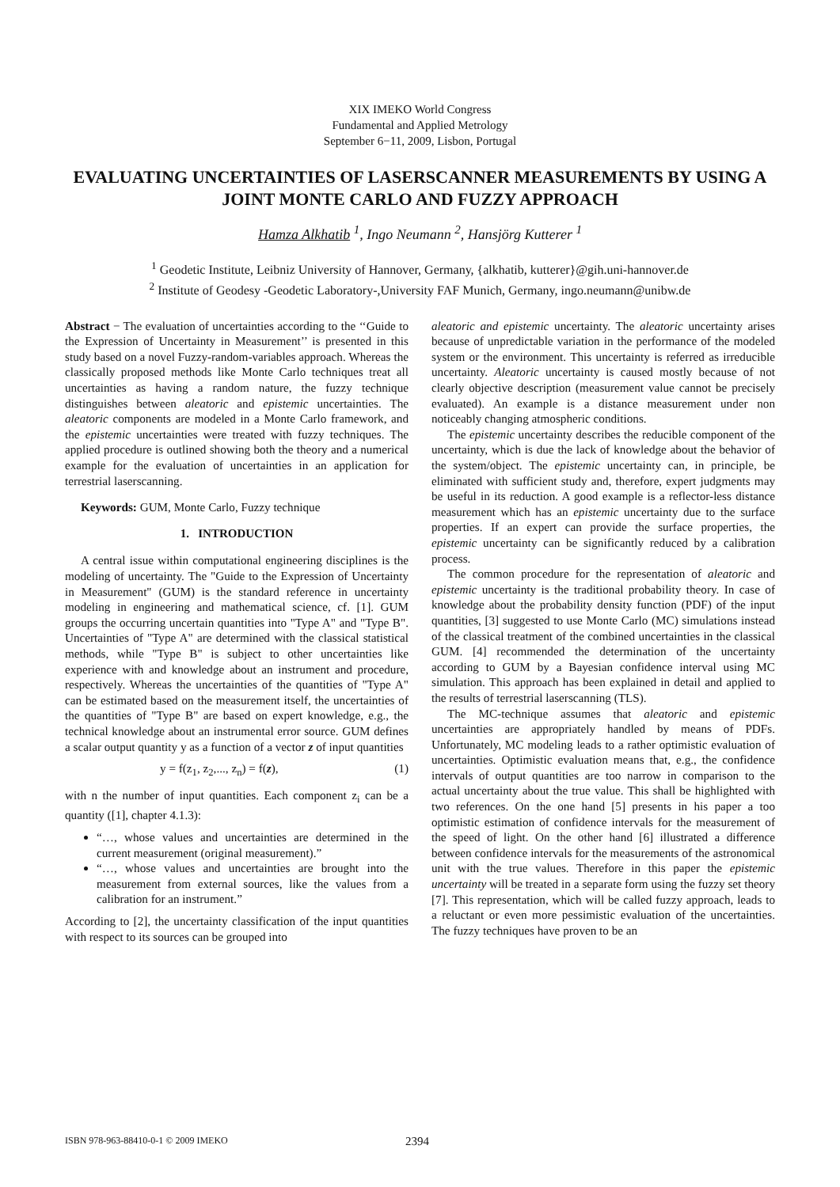XIX IMEKO World Congress
Fundamental and Applied Metrology
September 6−11, 2009, Lisbon, Portugal
EVALUATING UNCERTAINTIES OF LASERSCANNER MEASUREMENTS BY USING A JOINT MONTE CARLO AND FUZZY APPROACH
Hamza Alkhatib <sup>1</sup>, Ingo Neumann <sup>2</sup>, Hansjörg Kutterer <sup>1</sup>
<sup>1</sup> Geodetic Institute, Leibniz University of Hannover, Germany, {alkhatib, kutterer}@gih.uni-hannover.de
<sup>2</sup> Institute of Geodesy -Geodetic Laboratory-,University FAF Munich, Germany, ingo.neumann@unibw.de
Abstract − The evaluation of uncertainties according to the ‘‘Guide to the Expression of Uncertainty in Measurement’’ is presented in this study based on a novel Fuzzy-random-variables approach. Whereas the classically proposed methods like Monte Carlo techniques treat all uncertainties as having a random nature, the fuzzy technique distinguishes between aleatoric and epistemic uncertainties. The aleatoric components are modeled in a Monte Carlo framework, and the epistemic uncertainties were treated with fuzzy techniques. The applied procedure is outlined showing both the theory and a numerical example for the evaluation of uncertainties in an application for terrestrial laserscanning.
Keywords: GUM, Monte Carlo, Fuzzy technique
1. INTRODUCTION
A central issue within computational engineering disciplines is the modeling of uncertainty. The "Guide to the Expression of Uncertainty in Measurement" (GUM) is the standard reference in uncertainty modeling in engineering and mathematical science, cf. [1]. GUM groups the occurring uncertain quantities into "Type A" and "Type B". Uncertainties of "Type A" are determined with the classical statistical methods, while "Type B" is subject to other uncertainties like experience with and knowledge about an instrument and procedure, respectively. Whereas the uncertainties of the quantities of "Type A" can be estimated based on the measurement itself, the uncertainties of the quantities of "Type B" are based on expert knowledge, e.g., the technical knowledge about an instrumental error source. GUM defines a scalar output quantity y as a function of a vector z of input quantities
y = f(z<sub>1</sub>, z<sub>2</sub>,..., z<sub>n</sub>) = f(z), (1)
with n the number of input quantities. Each component z<sub>i</sub> can be a quantity ([1], chapter 4.1.3):
“…, whose values and uncertainties are determined in the current measurement (original measurement).”
“…, whose values and uncertainties are brought into the measurement from external sources, like the values from a calibration for an instrument.”
According to [2], the uncertainty classification of the input quantities with respect to its sources can be grouped into
aleatoric and epistemic uncertainty. The aleatoric uncertainty arises because of unpredictable variation in the performance of the modeled system or the environment. This uncertainty is referred as irreducible uncertainty. Aleatoric uncertainty is caused mostly because of not clearly objective description (measurement value cannot be precisely evaluated). An example is a distance measurement under non noticeably changing atmospheric conditions.
The epistemic uncertainty describes the reducible component of the uncertainty, which is due the lack of knowledge about the behavior of the system/object. The epistemic uncertainty can, in principle, be eliminated with sufficient study and, therefore, expert judgments may be useful in its reduction. A good example is a reflector-less distance measurement which has an epistemic uncertainty due to the surface properties. If an expert can provide the surface properties, the epistemic uncertainty can be significantly reduced by a calibration process.
The common procedure for the representation of aleatoric and epistemic uncertainty is the traditional probability theory. In case of knowledge about the probability density function (PDF) of the input quantities, [3] suggested to use Monte Carlo (MC) simulations instead of the classical treatment of the combined uncertainties in the classical GUM. [4] recommended the determination of the uncertainty according to GUM by a Bayesian confidence interval using MC simulation. This approach has been explained in detail and applied to the results of terrestrial laserscanning (TLS).
The MC-technique assumes that aleatoric and epistemic uncertainties are appropriately handled by means of PDFs. Unfortunately, MC modeling leads to a rather optimistic evaluation of uncertainties. Optimistic evaluation means that, e.g., the confidence intervals of output quantities are too narrow in comparison to the actual uncertainty about the true value. This shall be highlighted with two references. On the one hand [5] presents in his paper a too optimistic estimation of confidence intervals for the measurement of the speed of light. On the other hand [6] illustrated a difference between confidence intervals for the measurements of the astronomical unit with the true values. Therefore in this paper the epistemic uncertainty will be treated in a separate form using the fuzzy set theory [7]. This representation, which will be called fuzzy approach, leads to a reluctant or even more pessimistic evaluation of the uncertainties. The fuzzy techniques have proven to be an
ISBN 978-963-88410-0-1 © 2009 IMEKO 2394